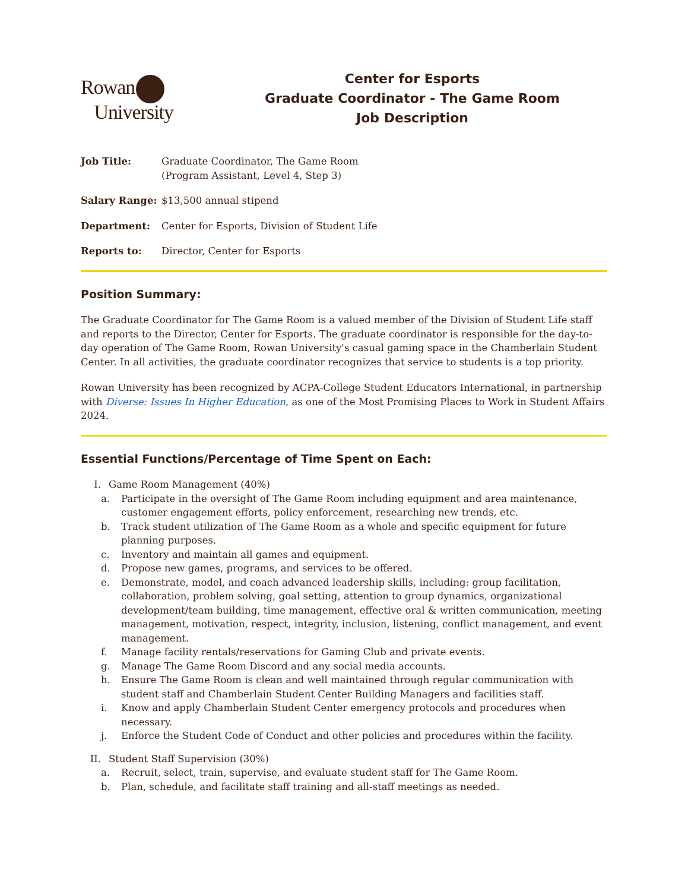Rowan
University
Center for Esports
Graduate Coordinator - The Game Room
Job Description
Job Title: Graduate Coordinator, The Game Room
(Program Assistant, Level 4, Step 3)
Salary Range: $13,500 annual stipend
Department: Center for Esports, Division of Student Life
Reports to: Director, Center for Esports
Position Summary:
The Graduate Coordinator for The Game Room is a valued member of the Division of Student Life staff and reports to the Director, Center for Esports. The graduate coordinator is responsible for the day-to-day operation of The Game Room, Rowan University's casual gaming space in the Chamberlain Student Center. In all activities, the graduate coordinator recognizes that service to students is a top priority.
Rowan University has been recognized by ACPA-College Student Educators International, in partnership with Diverse: Issues In Higher Education, as one of the Most Promising Places to Work in Student Affairs 2024.
Essential Functions/Percentage of Time Spent on Each:
I. Game Room Management (40%)
a. Participate in the oversight of The Game Room including equipment and area maintenance, customer engagement efforts, policy enforcement, researching new trends, etc.
b. Track student utilization of The Game Room as a whole and specific equipment for future planning purposes.
c. Inventory and maintain all games and equipment.
d. Propose new games, programs, and services to be offered.
e. Demonstrate, model, and coach advanced leadership skills, including: group facilitation, collaboration, problem solving, goal setting, attention to group dynamics, organizational development/team building, time management, effective oral & written communication, meeting management, motivation, respect, integrity, inclusion, listening, conflict management, and event management.
f. Manage facility rentals/reservations for Gaming Club and private events.
g. Manage The Game Room Discord and any social media accounts.
h. Ensure The Game Room is clean and well maintained through regular communication with student staff and Chamberlain Student Center Building Managers and facilities staff.
i. Know and apply Chamberlain Student Center emergency protocols and procedures when necessary.
j. Enforce the Student Code of Conduct and other policies and procedures within the facility.
II. Student Staff Supervision (30%)
a. Recruit, select, train, supervise, and evaluate student staff for The Game Room.
b. Plan, schedule, and facilitate staff training and all-staff meetings as needed.